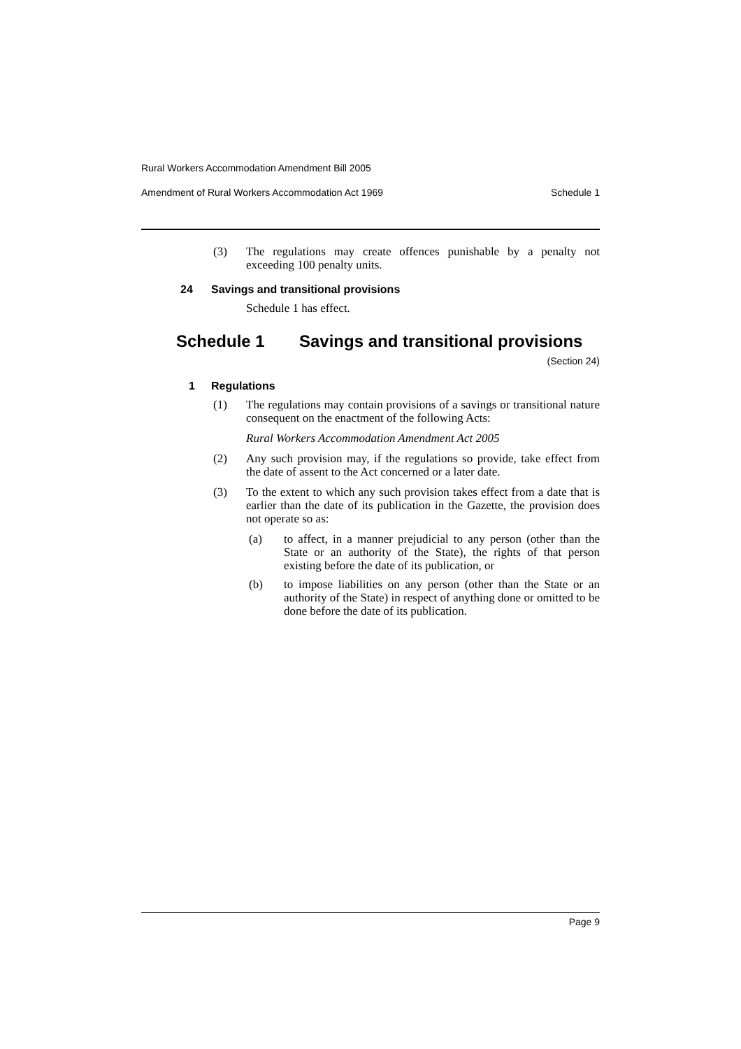Rural Workers Accommodation Amendment Bill 2005
Amendment of Rural Workers Accommodation Act 1969 Schedule 1
(3) The regulations may create offences punishable by a penalty not exceeding 100 penalty units.
24 Savings and transitional provisions
Schedule 1 has effect.
Schedule 1 Savings and transitional provisions
(Section 24)
1 Regulations
(1) The regulations may contain provisions of a savings or transitional nature consequent on the enactment of the following Acts:
Rural Workers Accommodation Amendment Act 2005
(2) Any such provision may, if the regulations so provide, take effect from the date of assent to the Act concerned or a later date.
(3) To the extent to which any such provision takes effect from a date that is earlier than the date of its publication in the Gazette, the provision does not operate so as:
(a) to affect, in a manner prejudicial to any person (other than the State or an authority of the State), the rights of that person existing before the date of its publication, or
(b) to impose liabilities on any person (other than the State or an authority of the State) in respect of anything done or omitted to be done before the date of its publication.
Page 9